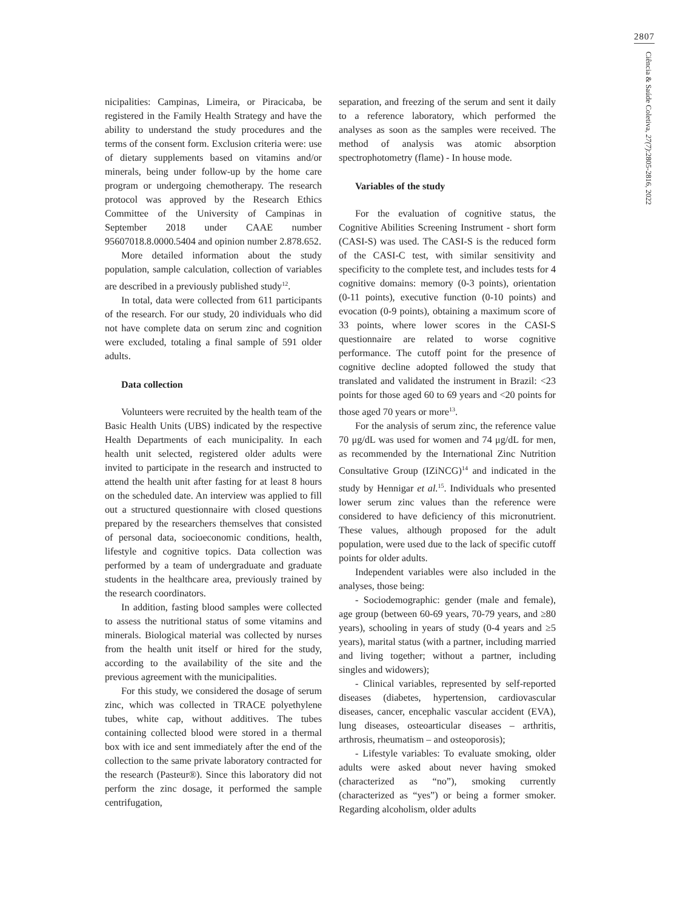2807
Ciência & Saúde Coletiva, 27(7):2805-2816, 2022
nicipalities: Campinas, Limeira, or Piracicaba, be registered in the Family Health Strategy and have the ability to understand the study procedures and the terms of the consent form. Exclusion criteria were: use of dietary supplements based on vitamins and/or minerals, being under follow-up by the home care program or undergoing chemotherapy. The research protocol was approved by the Research Ethics Committee of the University of Campinas in September 2018 under CAAE number 95607018.8.0000.5404 and opinion number 2.878.652.
More detailed information about the study population, sample calculation, collection of variables are described in a previously published study<sup>12</sup>.
In total, data were collected from 611 participants of the research. For our study, 20 individuals who did not have complete data on serum zinc and cognition were excluded, totaling a final sample of 591 older adults.
Data collection
Volunteers were recruited by the health team of the Basic Health Units (UBS) indicated by the respective Health Departments of each municipality. In each health unit selected, registered older adults were invited to participate in the research and instructed to attend the health unit after fasting for at least 8 hours on the scheduled date. An interview was applied to fill out a structured questionnaire with closed questions prepared by the researchers themselves that consisted of personal data, socioeconomic conditions, health, lifestyle and cognitive topics. Data collection was performed by a team of undergraduate and graduate students in the healthcare area, previously trained by the research coordinators.
In addition, fasting blood samples were collected to assess the nutritional status of some vitamins and minerals. Biological material was collected by nurses from the health unit itself or hired for the study, according to the availability of the site and the previous agreement with the municipalities.
For this study, we considered the dosage of serum zinc, which was collected in TRACE polyethylene tubes, white cap, without additives. The tubes containing collected blood were stored in a thermal box with ice and sent immediately after the end of the collection to the same private laboratory contracted for the research (Pasteur®). Since this laboratory did not perform the zinc dosage, it performed the sample centrifugation,
separation, and freezing of the serum and sent it daily to a reference laboratory, which performed the analyses as soon as the samples were received. The method of analysis was atomic absorption spectrophotometry (flame) - In house mode.
Variables of the study
For the evaluation of cognitive status, the Cognitive Abilities Screening Instrument - short form (CASI-S) was used. The CASI-S is the reduced form of the CASI-C test, with similar sensitivity and specificity to the complete test, and includes tests for 4 cognitive domains: memory (0-3 points), orientation (0-11 points), executive function (0-10 points) and evocation (0-9 points), obtaining a maximum score of 33 points, where lower scores in the CASI-S questionnaire are related to worse cognitive performance. The cutoff point for the presence of cognitive decline adopted followed the study that translated and validated the instrument in Brazil: <23 points for those aged 60 to 69 years and <20 points for those aged 70 years or more<sup>13</sup>.
For the analysis of serum zinc, the reference value 70 μg/dL was used for women and 74 μg/dL for men, as recommended by the International Zinc Nutrition Consultative Group (IZiNCG)<sup>14</sup> and indicated in the study by Hennigar et al.<sup>15</sup>. Individuals who presented lower serum zinc values than the reference were considered to have deficiency of this micronutrient. These values, although proposed for the adult population, were used due to the lack of specific cutoff points for older adults.
Independent variables were also included in the analyses, those being:
- Sociodemographic: gender (male and female), age group (between 60-69 years, 70-79 years, and ≥80 years), schooling in years of study (0-4 years and ≥5 years), marital status (with a partner, including married and living together; without a partner, including singles and widowers);
- Clinical variables, represented by self-reported diseases (diabetes, hypertension, cardiovascular diseases, cancer, encephalic vascular accident (EVA), lung diseases, osteoarticular diseases – arthritis, arthrosis, rheumatism – and osteoporosis);
- Lifestyle variables: To evaluate smoking, older adults were asked about never having smoked (characterized as “no”), smoking currently (characterized as “yes”) or being a former smoker. Regarding alcoholism, older adults